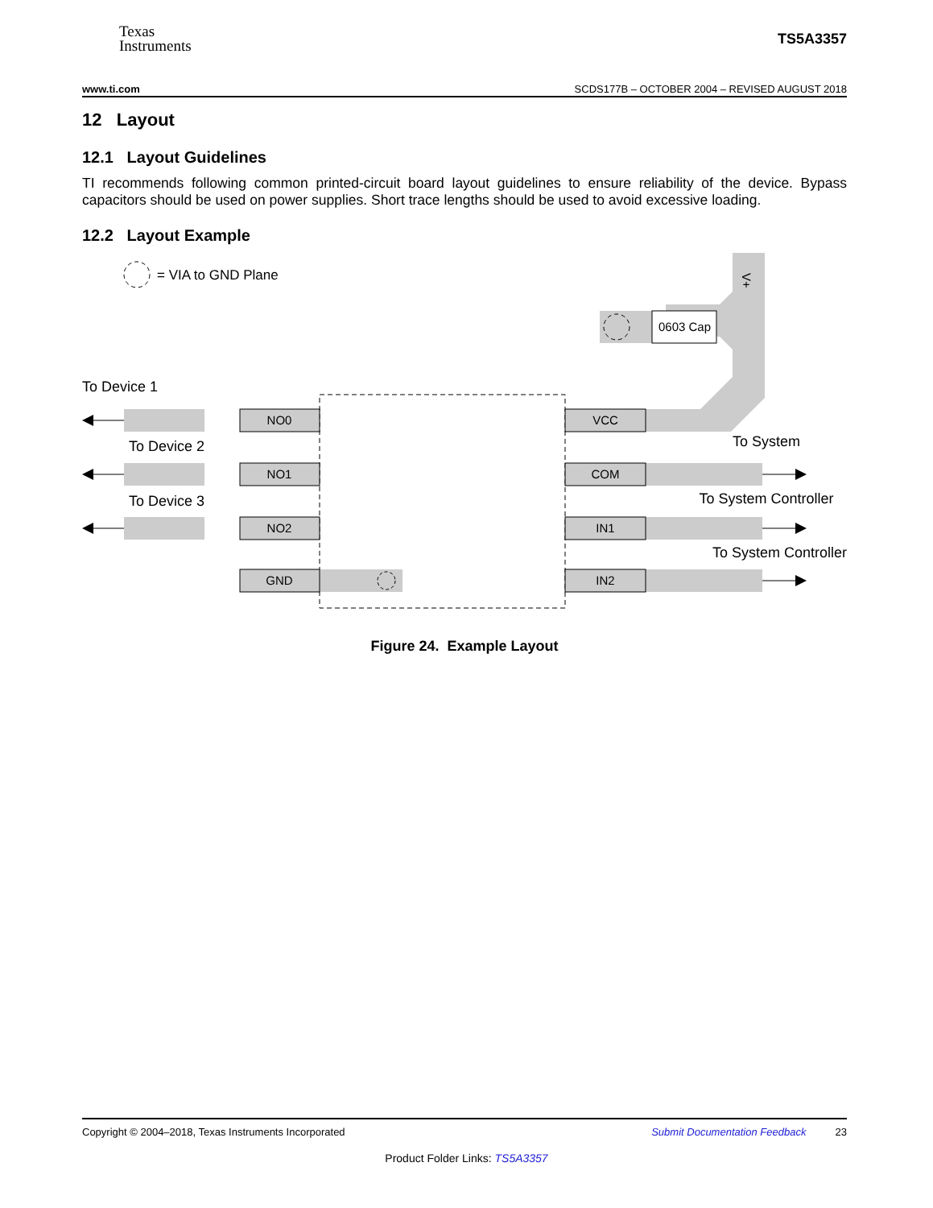Texas
Instruments
TS5A3357
www.ti.com SCDS177B – OCTOBER 2004 – REVISED AUGUST 2018
12 Layout
12.1 Layout Guidelines
TI recommends following common printed-circuit board layout guidelines to ensure reliability of the device. Bypass capacitors should be used on power supplies. Short trace lengths should be used to avoid excessive loading.
12.2 Layout Example
= VIA to GND Plane
V+
0603 Cap
To Device 1
To Device 2
To Device 3
NO0
NO1
NO2
GND
VCC
COM
IN1
IN2
To System
To System Controller
To System Controller
Figure 24. Example Layout
Copyright © 2004–2018, Texas Instruments Incorporated Submit Documentation Feedback 23
Product Folder Links: TS5A3357